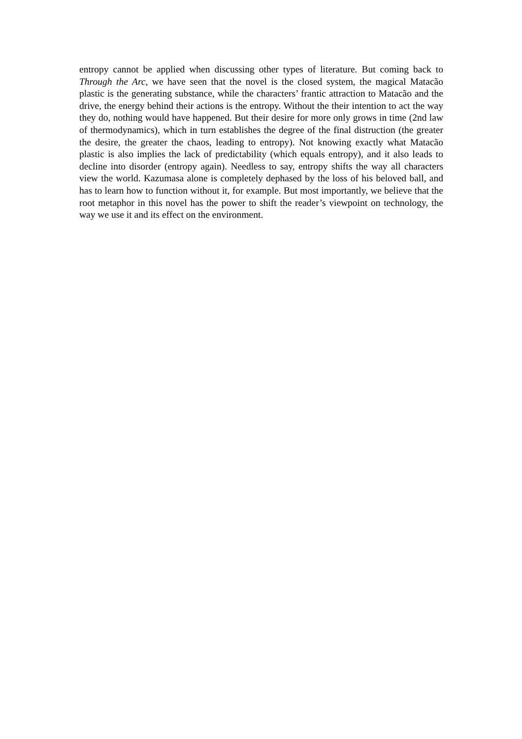entropy cannot be applied when discussing other types of literature. But coming back to Through the Arc, we have seen that the novel is the closed system, the magical Matacão plastic is the generating substance, while the characters’ frantic attraction to Matacão and the drive, the energy behind their actions is the entropy. Without the their intention to act the way they do, nothing would have happened. But their desire for more only grows in time (2nd law of thermodynamics), which in turn establishes the degree of the final distruction (the greater the desire, the greater the chaos, leading to entropy). Not knowing exactly what Matacão plastic is also implies the lack of predictability (which equals entropy), and it also leads to decline into disorder (entropy again). Needless to say, entropy shifts the way all characters view the world. Kazumasa alone is completely dephased by the loss of his beloved ball, and has to learn how to function without it, for example. But most importantly, we believe that the root metaphor in this novel has the power to shift the reader’s viewpoint on technology, the way we use it and its effect on the environment.